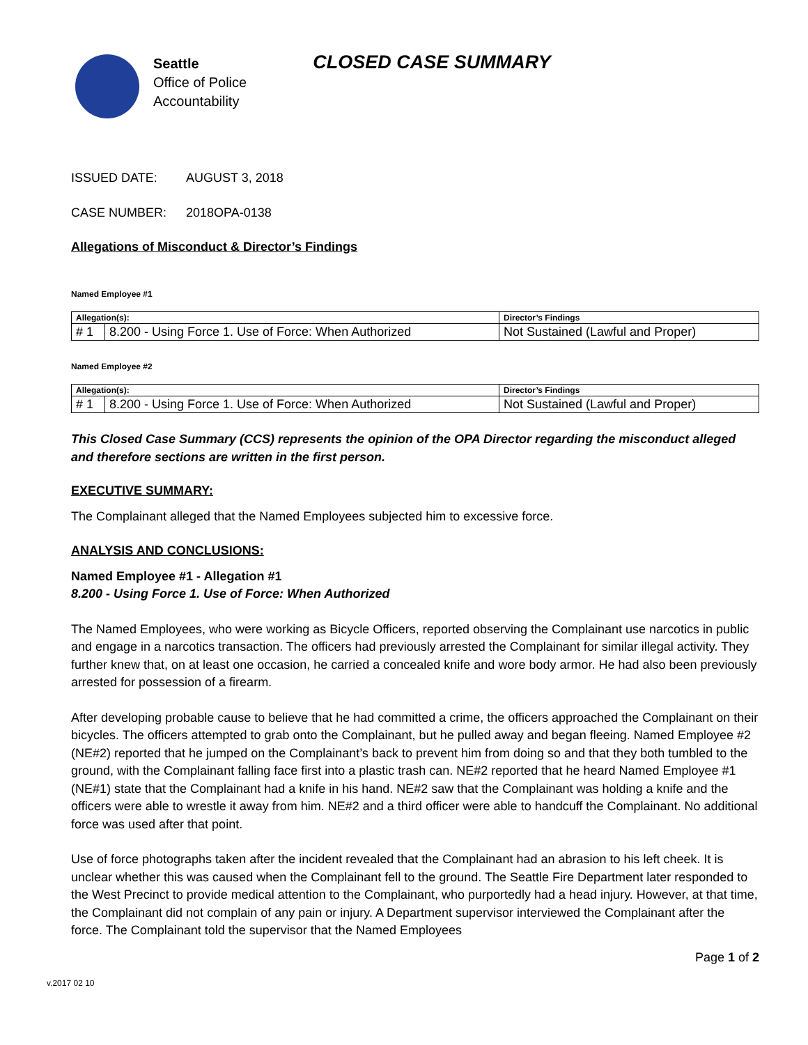Seattle
Office of Police
Accountability
CLOSED CASE SUMMARY
ISSUED DATE: AUGUST 3, 2018
CASE NUMBER: 2018OPA-0138
Allegations of Misconduct & Director’s Findings
Named Employee #1
| Allegation(s): | | Director’s Findings |
| --- | --- | --- |
| # 1 | 8.200 - Using Force 1. Use of Force: When Authorized | Not Sustained (Lawful and Proper) |
Named Employee #2
| Allegation(s): | | Director’s Findings |
| --- | --- | --- |
| # 1 | 8.200 - Using Force 1. Use of Force: When Authorized | Not Sustained (Lawful and Proper) |
This Closed Case Summary (CCS) represents the opinion of the OPA Director regarding the misconduct alleged and therefore sections are written in the first person.
EXECUTIVE SUMMARY:
The Complainant alleged that the Named Employees subjected him to excessive force.
ANALYSIS AND CONCLUSIONS:
Named Employee #1 - Allegation #1
8.200 - Using Force 1. Use of Force: When Authorized
The Named Employees, who were working as Bicycle Officers, reported observing the Complainant use narcotics in public and engage in a narcotics transaction. The officers had previously arrested the Complainant for similar illegal activity. They further knew that, on at least one occasion, he carried a concealed knife and wore body armor. He had also been previously arrested for possession of a firearm.
After developing probable cause to believe that he had committed a crime, the officers approached the Complainant on their bicycles. The officers attempted to grab onto the Complainant, but he pulled away and began fleeing. Named Employee #2 (NE#2) reported that he jumped on the Complainant’s back to prevent him from doing so and that they both tumbled to the ground, with the Complainant falling face first into a plastic trash can. NE#2 reported that he heard Named Employee #1 (NE#1) state that the Complainant had a knife in his hand. NE#2 saw that the Complainant was holding a knife and the officers were able to wrestle it away from him. NE#2 and a third officer were able to handcuff the Complainant. No additional force was used after that point.
Use of force photographs taken after the incident revealed that the Complainant had an abrasion to his left cheek. It is unclear whether this was caused when the Complainant fell to the ground. The Seattle Fire Department later responded to the West Precinct to provide medical attention to the Complainant, who purportedly had a head injury. However, at that time, the Complainant did not complain of any pain or injury. A Department supervisor interviewed the Complainant after the force. The Complainant told the supervisor that the Named Employees
v.2017 02 10
Page 1 of 2